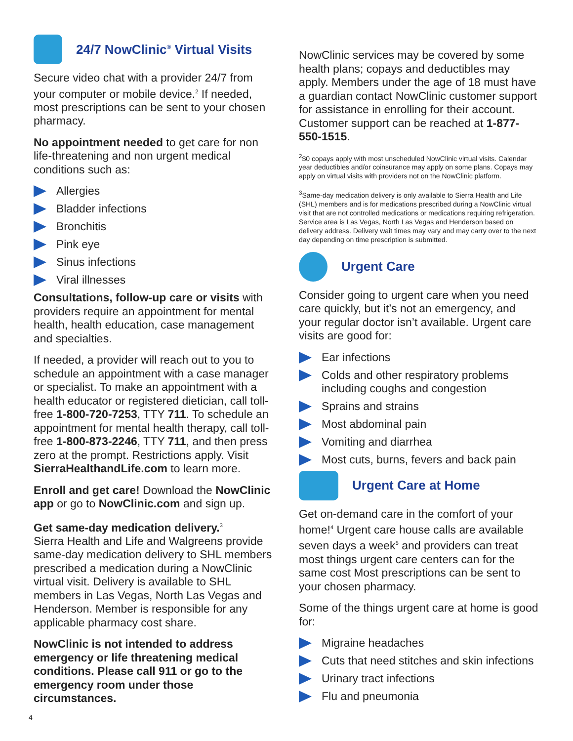24/7 NowClinic<sup>®</sup> Virtual Visits
Secure video chat with a provider 24/7 from your computer or mobile device.<sup>2</sup> If needed, most prescriptions can be sent to your chosen pharmacy.
No appointment needed to get care for non life-threatening and non urgent medical conditions such as:
Allergies
Bladder infections
Bronchitis
Pink eye
Sinus infections
Viral illnesses
Consultations, follow-up care or visits with providers require an appointment for mental health, health education, case management and specialties.
If needed, a provider will reach out to you to schedule an appointment with a case manager or specialist. To make an appointment with a health educator or registered dietician, call toll-free 1-800-720-7253, TTY 711. To schedule an appointment for mental health therapy, call toll-free 1-800-873-2246, TTY 711, and then press zero at the prompt. Restrictions apply. Visit SierraHealthandLife.com to learn more.
Enroll and get care! Download the NowClinic app or go to NowClinic.com and sign up.
Get same-day medication delivery.<sup>3</sup>
Sierra Health and Life and Walgreens provide same-day medication delivery to SHL members prescribed a medication during a NowClinic virtual visit. Delivery is available to SHL members in Las Vegas, North Las Vegas and Henderson. Member is responsible for any applicable pharmacy cost share.
NowClinic is not intended to address emergency or life threatening medical conditions. Please call 911 or go to the emergency room under those circumstances.
NowClinic services may be covered by some health plans; copays and deductibles may apply. Members under the age of 18 must have a guardian contact NowClinic customer support for assistance in enrolling for their account. Customer support can be reached at 1-877-550-1515.
<sup>2</sup>$0 copays apply with most unscheduled NowClinic virtual visits. Calendar year deductibles and/or coinsurance may apply on some plans. Copays may apply on virtual visits with providers not on the NowClinic platform.
<sup>3</sup> Same-day medication delivery is only available to Sierra Health and Life (SHL) members and is for medications prescribed during a NowClinic virtual visit that are not controlled medications or medications requiring refrigeration. Service area is Las Vegas, North Las Vegas and Henderson based on delivery address. Delivery wait times may vary and may carry over to the next day depending on time prescription is submitted.
Urgent Care
Consider going to urgent care when you need care quickly, but it’s not an emergency, and your regular doctor isn’t available. Urgent care visits are good for:
Ear infections
Colds and other respiratory problems including coughs and congestion
Sprains and strains
Most abdominal pain
Vomiting and diarrhea
Most cuts, burns, fevers and back pain
Urgent Care at Home
Get on-demand care in the comfort of your home!<sup>4</sup> Urgent care house calls are available seven days a week<sup>5</sup> and providers can treat most things urgent care centers can for the same cost Most prescriptions can be sent to your chosen pharmacy.
Some of the things urgent care at home is good for:
Migraine headaches
Cuts that need stitches and skin infections
Urinary tract infections
Flu and pneumonia
4